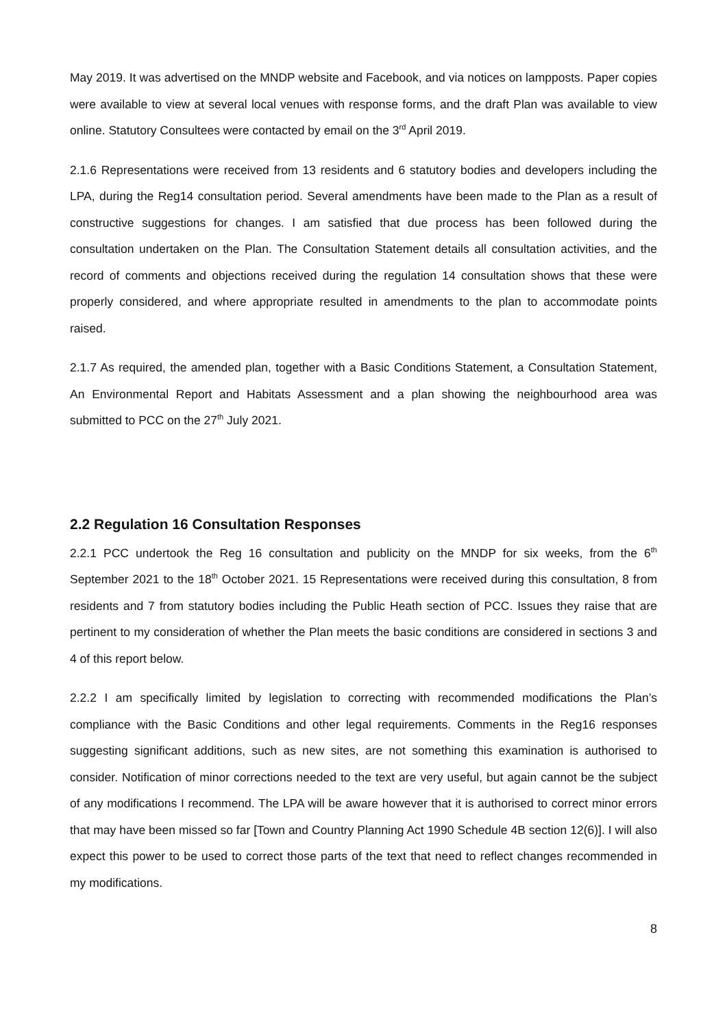May 2019. It was advertised on the MNDP website and Facebook, and via notices on lampposts. Paper copies were available to view at several local venues with response forms, and the draft Plan was available to view online. Statutory Consultees were contacted by email on the 3<sup>rd</sup> April 2019.
2.1.6 Representations were received from 13 residents and 6 statutory bodies and developers including the LPA, during the Reg14 consultation period. Several amendments have been made to the Plan as a result of constructive suggestions for changes. I am satisfied that due process has been followed during the consultation undertaken on the Plan. The Consultation Statement details all consultation activities, and the record of comments and objections received during the regulation 14 consultation shows that these were properly considered, and where appropriate resulted in amendments to the plan to accommodate points raised.
2.1.7 As required, the amended plan, together with a Basic Conditions Statement, a Consultation Statement, An Environmental Report and Habitats Assessment and a plan showing the neighbourhood area was submitted to PCC on the 27<sup>th</sup> July 2021.
2.2 Regulation 16 Consultation Responses
2.2.1 PCC undertook the Reg 16 consultation and publicity on the MNDP for six weeks, from the 6<sup>th</sup> September 2021 to the 18<sup>th</sup> October 2021. 15 Representations were received during this consultation, 8 from residents and 7 from statutory bodies including the Public Heath section of PCC. Issues they raise that are pertinent to my consideration of whether the Plan meets the basic conditions are considered in sections 3 and 4 of this report below.
2.2.2 I am specifically limited by legislation to correcting with recommended modifications the Plan’s compliance with the Basic Conditions and other legal requirements. Comments in the Reg16 responses suggesting significant additions, such as new sites, are not something this examination is authorised to consider. Notification of minor corrections needed to the text are very useful, but again cannot be the subject of any modifications I recommend. The LPA will be aware however that it is authorised to correct minor errors that may have been missed so far [Town and Country Planning Act 1990 Schedule 4B section 12(6)]. I will also expect this power to be used to correct those parts of the text that need to reflect changes recommended in my modifications.
8